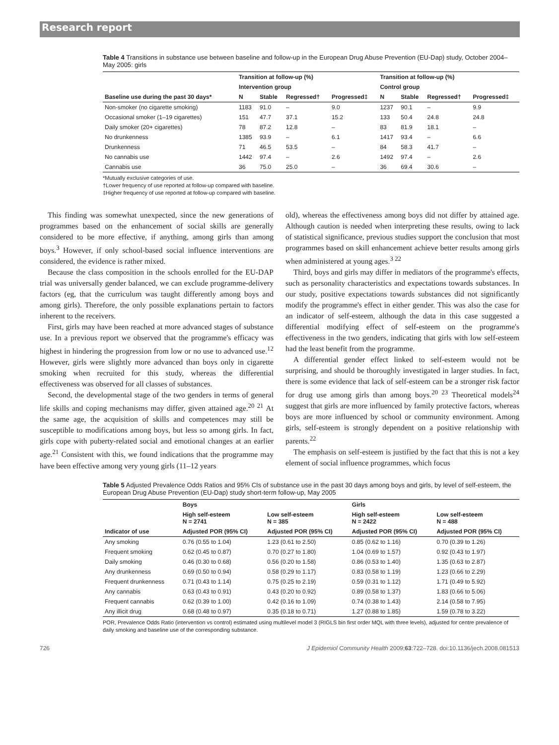Research report
Table 4 Transitions in substance use between baseline and follow-up in the European Drug Abuse Prevention (EU-Dap) study, October 2004–May 2005: girls
| Baseline use during the past 30 days* | Transition at follow-up (%) | | | | Transition at follow-up (%) | | | |
| --- | --- | --- | --- | --- | --- | --- | --- | --- |
| | Intervention group | | | | Control group | | | |
| | N | Stable | Regressed† | Progressed‡ | N | Stable | Regressed† | Progressed‡ |
| Non-smoker (no cigarette smoking) | 1183 | 91.0 | – | 9.0 | 1237 | 90.1 | – | 9.9 |
| Occasional smoker (1–19 cigarettes) | 151 | 47.7 | 37.1 | 15.2 | 133 | 50.4 | 24.8 | 24.8 |
| Daily smoker (20+ cigarettes) | 78 | 87.2 | 12.8 | – | 83 | 81.9 | 18.1 | – |
| No drunkenness | 1385 | 93.9 | – | 6.1 | 1417 | 93.4 | – | 6.6 |
| Drunkenness | 71 | 46.5 | 53.5 | – | 84 | 58.3 | 41.7 | – |
| No cannabis use | 1442 | 97.4 | – | 2.6 | 1492 | 97.4 | – | 2.6 |
| Cannabis use | 36 | 75.0 | 25.0 | – | 36 | 69.4 | 30.6 | – |
*Mutually exclusive categories of use.
†Lower frequency of use reported at follow-up compared with baseline.
‡Higher frequency of use reported at follow-up compared with baseline.
This finding was somewhat unexpected, since the new generations of programmes based on the enhancement of social skills are generally considered to be more effective, if anything, among girls than among boys.<sup>3</sup> However, if only school-based social influence interventions are considered, the evidence is rather mixed.
Because the class composition in the schools enrolled for the EU-DAP trial was universally gender balanced, we can exclude programme-delivery factors (eg, that the curriculum was taught differently among boys and among girls). Therefore, the only possible explanations pertain to factors inherent to the receivers.
First, girls may have been reached at more advanced stages of substance use. In a previous report we observed that the programme's efficacy was highest in hindering the progression from low or no use to advanced use.<sup>12</sup> However, girls were slightly more advanced than boys only in cigarette smoking when recruited for this study, whereas the differential effectiveness was observed for all classes of substances.
Second, the developmental stage of the two genders in terms of general life skills and coping mechanisms may differ, given attained age.<sup>20 21</sup> At the same age, the acquisition of skills and competences may still be susceptible to modifications among boys, but less so among girls. In fact, girls cope with puberty-related social and emotional changes at an earlier age.<sup>21</sup> Consistent with this, we found indications that the programme may have been effective among very young girls (11–12 years
old), whereas the effectiveness among boys did not differ by attained age. Although caution is needed when interpreting these results, owing to lack of statistical significance, previous studies support the conclusion that most programmes based on skill enhancement achieve better results among girls when administered at young ages.<sup>3 22</sup>
Third, boys and girls may differ in mediators of the programme's effects, such as personality characteristics and expectations towards substances. In our study, positive expectations towards substances did not significantly modify the programme's effect in either gender. This was also the case for an indicator of self-esteem, although the data in this case suggested a differential modifying effect of self-esteem on the programme's effectiveness in the two genders, indicating that girls with low self-esteem had the least benefit from the programme.
A differential gender effect linked to self-esteem would not be surprising, and should be thoroughly investigated in larger studies. In fact, there is some evidence that lack of self-esteem can be a stronger risk factor for drug use among girls than among boys.<sup>20 23</sup> Theoretical models<sup>24</sup> suggest that girls are more influenced by family protective factors, whereas boys are more influenced by school or community environment. Among girls, self-esteem is strongly dependent on a positive relationship with parents.<sup>22</sup>
The emphasis on self-esteem is justified by the fact that this is not a key element of social influence programmes, which focus
Table 5 Adjusted Prevalence Odds Ratios and 95% CIs of substance use in the past 30 days among boys and girls, by level of self-esteem, the European Drug Abuse Prevention (EU-Dap) study short-term follow-up, May 2005
| Indicator of use | Boys | | Girls | |
| --- | --- | --- | --- | --- |
| | High self-esteem N = 2741 | Low self-esteem N = 385 | High self-esteem N = 2422 | Low self-esteem N = 488 |
| | Adjusted POR (95% CI) | Adjusted POR (95% CI) | Adjusted POR (95% CI) | Adjusted POR (95% CI) |
| Any smoking | 0.76 (0.55 to 1.04) | 1.23 (0.61 to 2.50) | 0.85 (0.62 to 1.16) | 0.70 (0.39 to 1.26) |
| Frequent smoking | 0.62 (0.45 to 0.87) | 0.70 (0.27 to 1.80) | 1.04 (0.69 to 1.57) | 0.92 (0.43 to 1.97) |
| Daily smoking | 0.46 (0.30 to 0.68) | 0.56 (0.20 to 1.58) | 0.86 (0.53 to 1.40) | 1.35 (0.63 to 2.87) |
| Any drunkenness | 0.69 (0.50 to 0.94) | 0.58 (0.29 to 1.17) | 0.83 (0.58 to 1.19) | 1.23 (0.66 to 2.29) |
| Frequent drunkenness | 0.71 (0.43 to 1.14) | 0.75 (0.25 to 2.19) | 0.59 (0.31 to 1.12) | 1.71 (0.49 to 5.92) |
| Any cannabis | 0.63 (0.43 to 0.91) | 0.43 (0.20 to 0.92) | 0.89 (0.58 to 1.37) | 1.83 (0.66 to 5.06) |
| Frequent cannabis | 0.62 (0.39 to 1.00) | 0.42 (0.16 to 1.09) | 0.74 (0.38 to 1.43) | 2.14 (0.58 to 7.95) |
| Any illicit drug | 0.68 (0.48 to 0.97) | 0.35 (0.18 to 0.71) | 1.27 (0.88 to 1.85) | 1.59 (0.78 to 3.22) |
POR, Prevalence Odds Ratio (intervention vs control) estimated using multilevel model 3 (RIGLS bin first order MQL with three levels), adjusted for centre prevalence of daily smoking and baseline use of the corresponding substance.
726 J Epidemiol Community Health 2009;63:722–728. doi:10.1136/jech.2008.081513